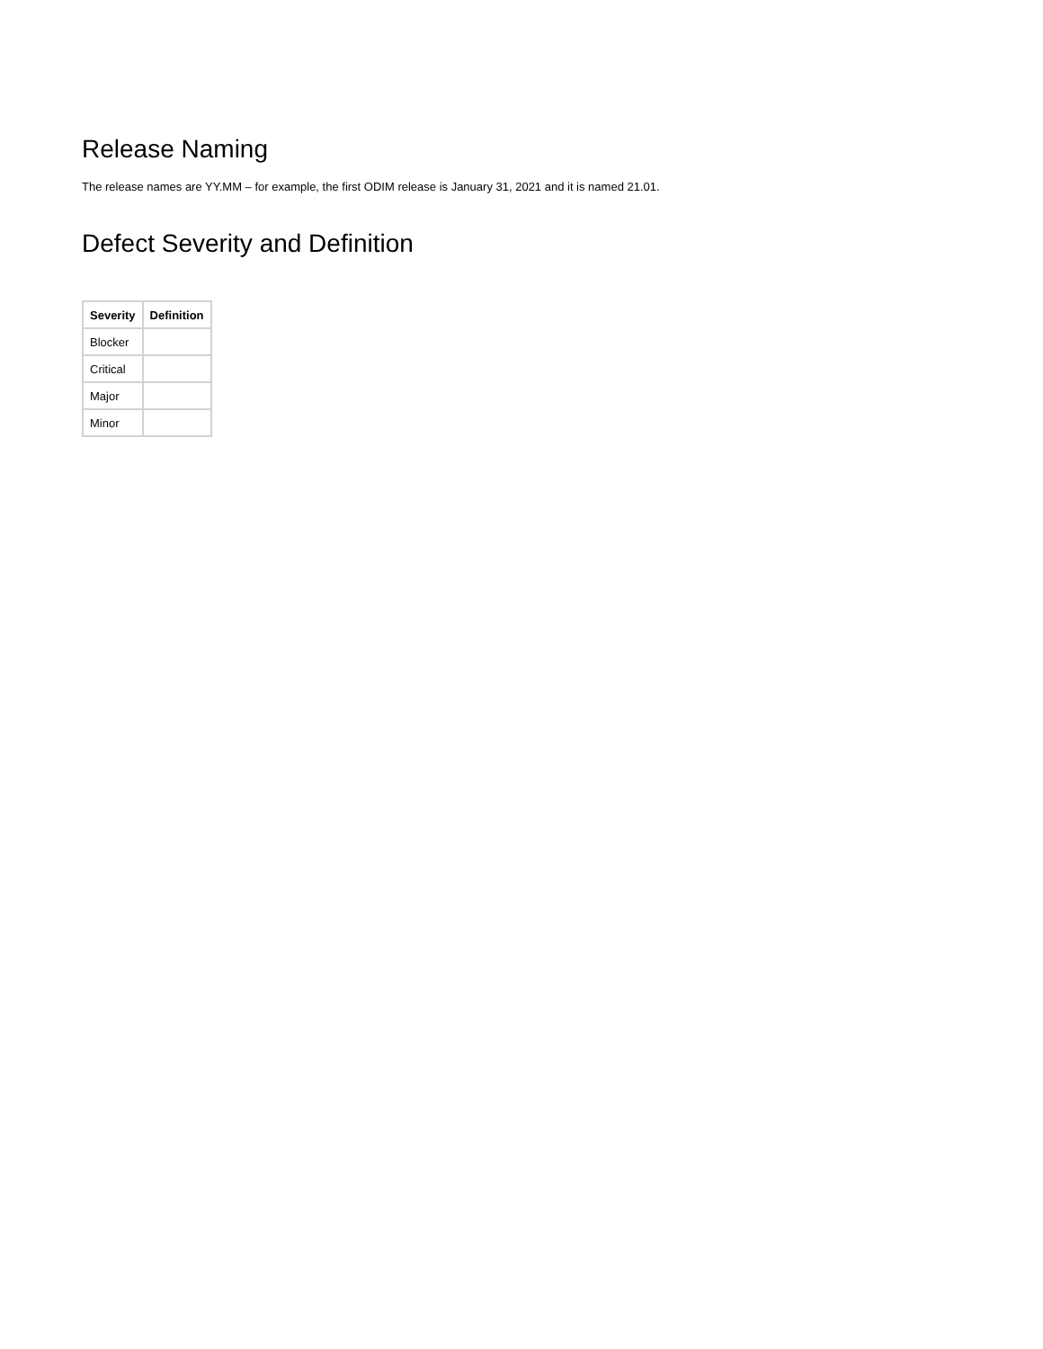Release Naming
The release names are YY.MM – for example, the first ODIM release is January 31, 2021 and it is named 21.01.
Defect Severity and Definition
| Severity | Definition |
| --- | --- |
| Blocker | |
| Critical | |
| Major | |
| Minor | |